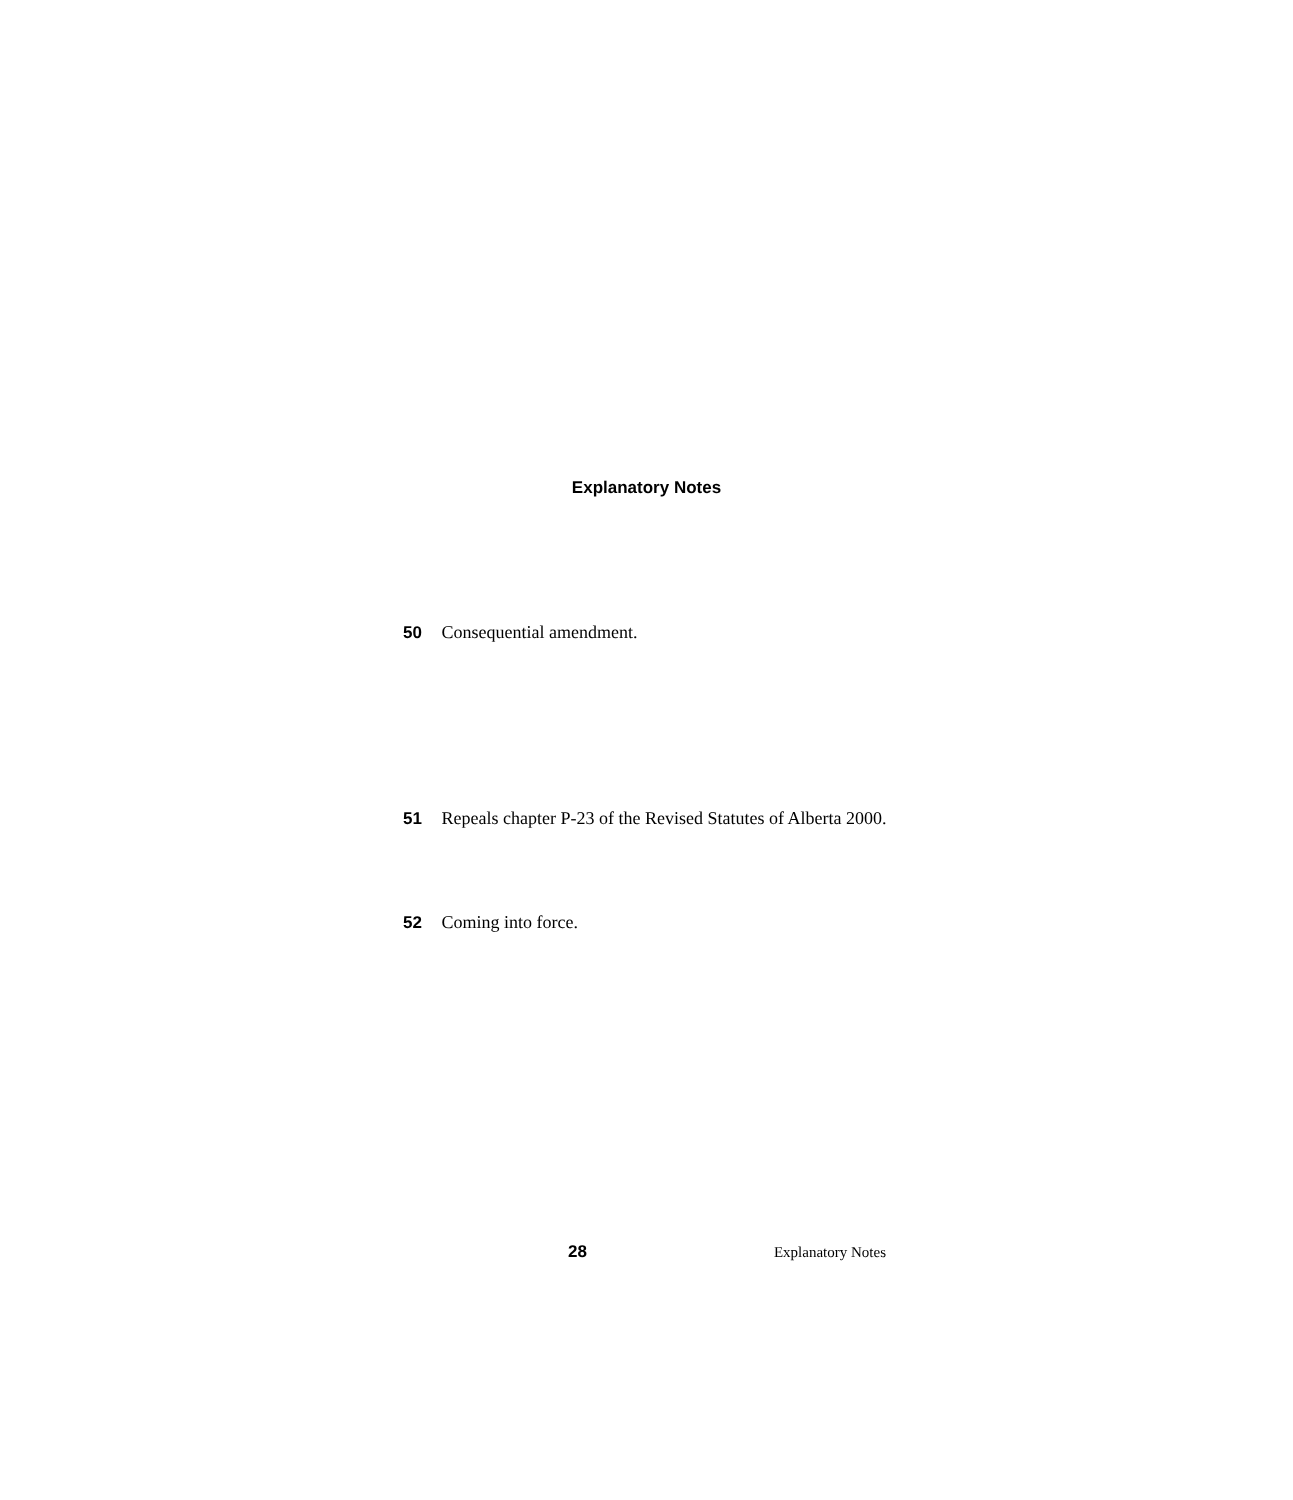Explanatory Notes
50 Consequential amendment.
51 Repeals chapter P-23 of the Revised Statutes of Alberta 2000.
52 Coming into force.
28 Explanatory Notes